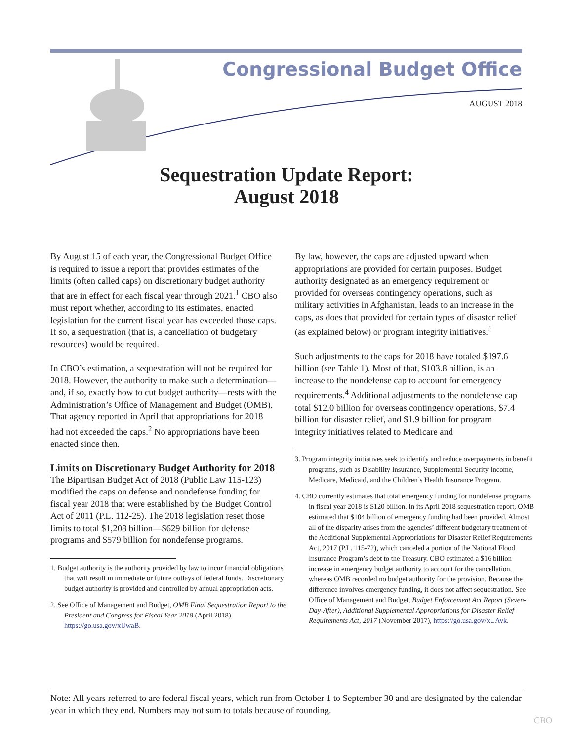Congressional Budget Office
AUGUST 2018
Sequestration Update Report:
August 2018
By August 15 of each year, the Congressional Budget Office is required to issue a report that provides estimates of the limits (often called caps) on discretionary budget authority that are in effect for each fiscal year through 2021.<sup>1</sup> CBO also must report whether, according to its estimates, enacted legislation for the current fiscal year has exceeded those caps. If so, a sequestration (that is, a cancellation of budgetary resources) would be required.
In CBO’s estimation, a sequestration will not be required for 2018. However, the authority to make such a determination—and, if so, exactly how to cut budget authority—rests with the Administration’s Office of Management and Budget (OMB). That agency reported in April that appropriations for 2018 had not exceeded the caps.<sup>2</sup> No appropriations have been enacted since then.
Limits on Discretionary Budget Authority for 2018
The Bipartisan Budget Act of 2018 (Public Law 115-123) modified the caps on defense and nondefense funding for fiscal year 2018 that were established by the Budget Control Act of 2011 (P.L. 112-25). The 2018 legislation reset those limits to total $1,208 billion—$629 billion for defense programs and $579 billion for nondefense programs.
1. Budget authority is the authority provided by law to incur financial obligations that will result in immediate or future outlays of federal funds. Discretionary budget authority is provided and controlled by annual appropriation acts.
2. See Office of Management and Budget, OMB Final Sequestration Report to the President and Congress for Fiscal Year 2018 (April 2018), https://go.usa.gov/xUwaB.
By law, however, the caps are adjusted upward when appropriations are provided for certain purposes. Budget authority designated as an emergency requirement or provided for overseas contingency operations, such as military activities in Afghanistan, leads to an increase in the caps, as does that provided for certain types of disaster relief (as explained below) or program integrity initiatives.<sup>3</sup>
Such adjustments to the caps for 2018 have totaled $197.6 billion (see Table 1). Most of that, $103.8 billion, is an increase to the nondefense cap to account for emergency requirements.<sup>4</sup> Additional adjustments to the nondefense cap total $12.0 billion for overseas contingency operations, $7.4 billion for disaster relief, and $1.9 billion for program integrity initiatives related to Medicare and
3. Program integrity initiatives seek to identify and reduce overpayments in benefit programs, such as Disability Insurance, Supplemental Security Income, Medicare, Medicaid, and the Children’s Health Insurance Program.
4. CBO currently estimates that total emergency funding for nondefense programs in fiscal year 2018 is $120 billion. In its April 2018 sequestration report, OMB estimated that $104 billion of emergency funding had been provided. Almost all of the disparity arises from the agencies’ different budgetary treatment of the Additional Supplemental Appropriations for Disaster Relief Requirements Act, 2017 (P.L. 115-72), which canceled a portion of the National Flood Insurance Program’s debt to the Treasury. CBO estimated a $16 billion increase in emergency budget authority to account for the cancellation, whereas OMB recorded no budget authority for the provision. Because the difference involves emergency funding, it does not affect sequestration. See Office of Management and Budget, Budget Enforcement Act Report (Seven-Day-After), Additional Supplemental Appropriations for Disaster Relief Requirements Act, 2017 (November 2017), https://go.usa.gov/xUAvk.
Note: All years referred to are federal fiscal years, which run from October 1 to September 30 and are designated by the calendar year in which they end. Numbers may not sum to totals because of rounding.
CBO